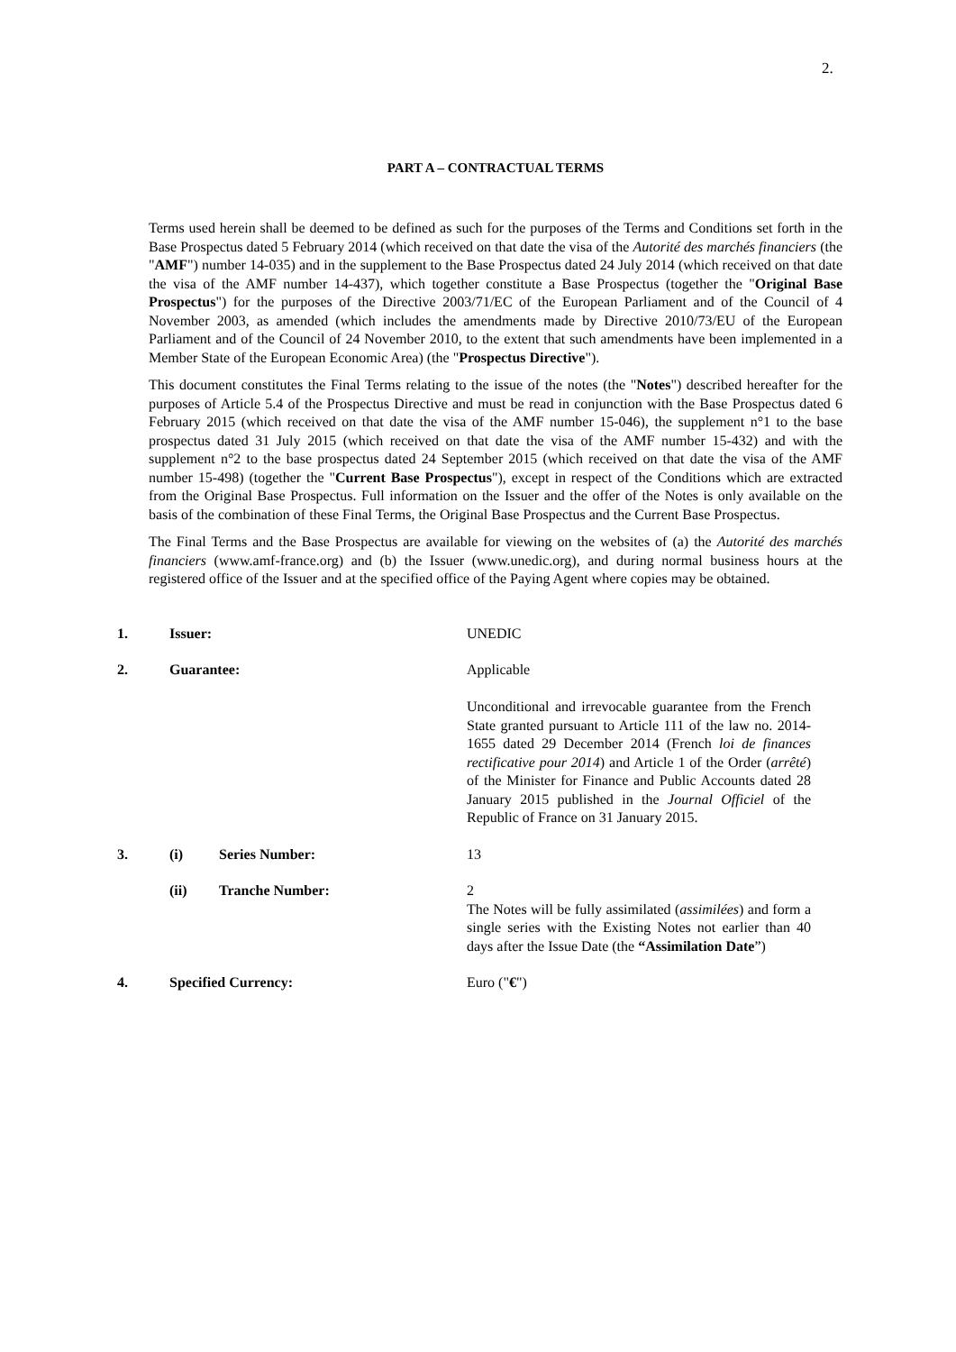2.
PART A – CONTRACTUAL TERMS
Terms used herein shall be deemed to be defined as such for the purposes of the Terms and Conditions set forth in the Base Prospectus dated 5 February 2014 (which received on that date the visa of the Autorité des marchés financiers (the "AMF") number 14-035) and in the supplement to the Base Prospectus dated 24 July 2014 (which received on that date the visa of the AMF number 14-437), which together constitute a Base Prospectus (together the "Original Base Prospectus") for the purposes of the Directive 2003/71/EC of the European Parliament and of the Council of 4 November 2003, as amended (which includes the amendments made by Directive 2010/73/EU of the European Parliament and of the Council of 24 November 2010, to the extent that such amendments have been implemented in a Member State of the European Economic Area) (the "Prospectus Directive").
This document constitutes the Final Terms relating to the issue of the notes (the "Notes") described hereafter for the purposes of Article 5.4 of the Prospectus Directive and must be read in conjunction with the Base Prospectus dated 6 February 2015 (which received on that date the visa of the AMF number 15-046), the supplement n°1 to the base prospectus dated 31 July 2015 (which received on that date the visa of the AMF number 15-432) and with the supplement n°2 to the base prospectus dated 24 September 2015 (which received on that date the visa of the AMF number 15-498) (together the "Current Base Prospectus"), except in respect of the Conditions which are extracted from the Original Base Prospectus. Full information on the Issuer and the offer of the Notes is only available on the basis of the combination of these Final Terms, the Original Base Prospectus and the Current Base Prospectus.
The Final Terms and the Base Prospectus are available for viewing on the websites of (a) the Autorité des marchés financiers (www.amf-france.org) and (b) the Issuer (www.unedic.org), and during normal business hours at the registered office of the Issuer and at the specified office of the Paying Agent where copies may be obtained.
| 1. | Issuer: | UNEDIC |
| 2. | Guarantee: | Applicable Unconditional and irrevocable guarantee from the French State granted pursuant to Article 111 of the law no. 2014-1655 dated 29 December 2014 (French loi de finances rectificative pour 2014 ) and Article 1 of the Order ( arrêté ) of the Minister for Finance and Public Accounts dated 28 January 2015 published in the Journal Officiel of the Republic of France on 31 January 2015. |
| 3. | (i) Series Number: | 13 |
| | (ii) Tranche Number: | 2 The Notes will be fully assimilated ( assimilées ) and form a single series with the Existing Notes not earlier than 40 days after the Issue Date (the “Assimilation Date ”) |
| 4. | Specified Currency: | Euro (" € ") |